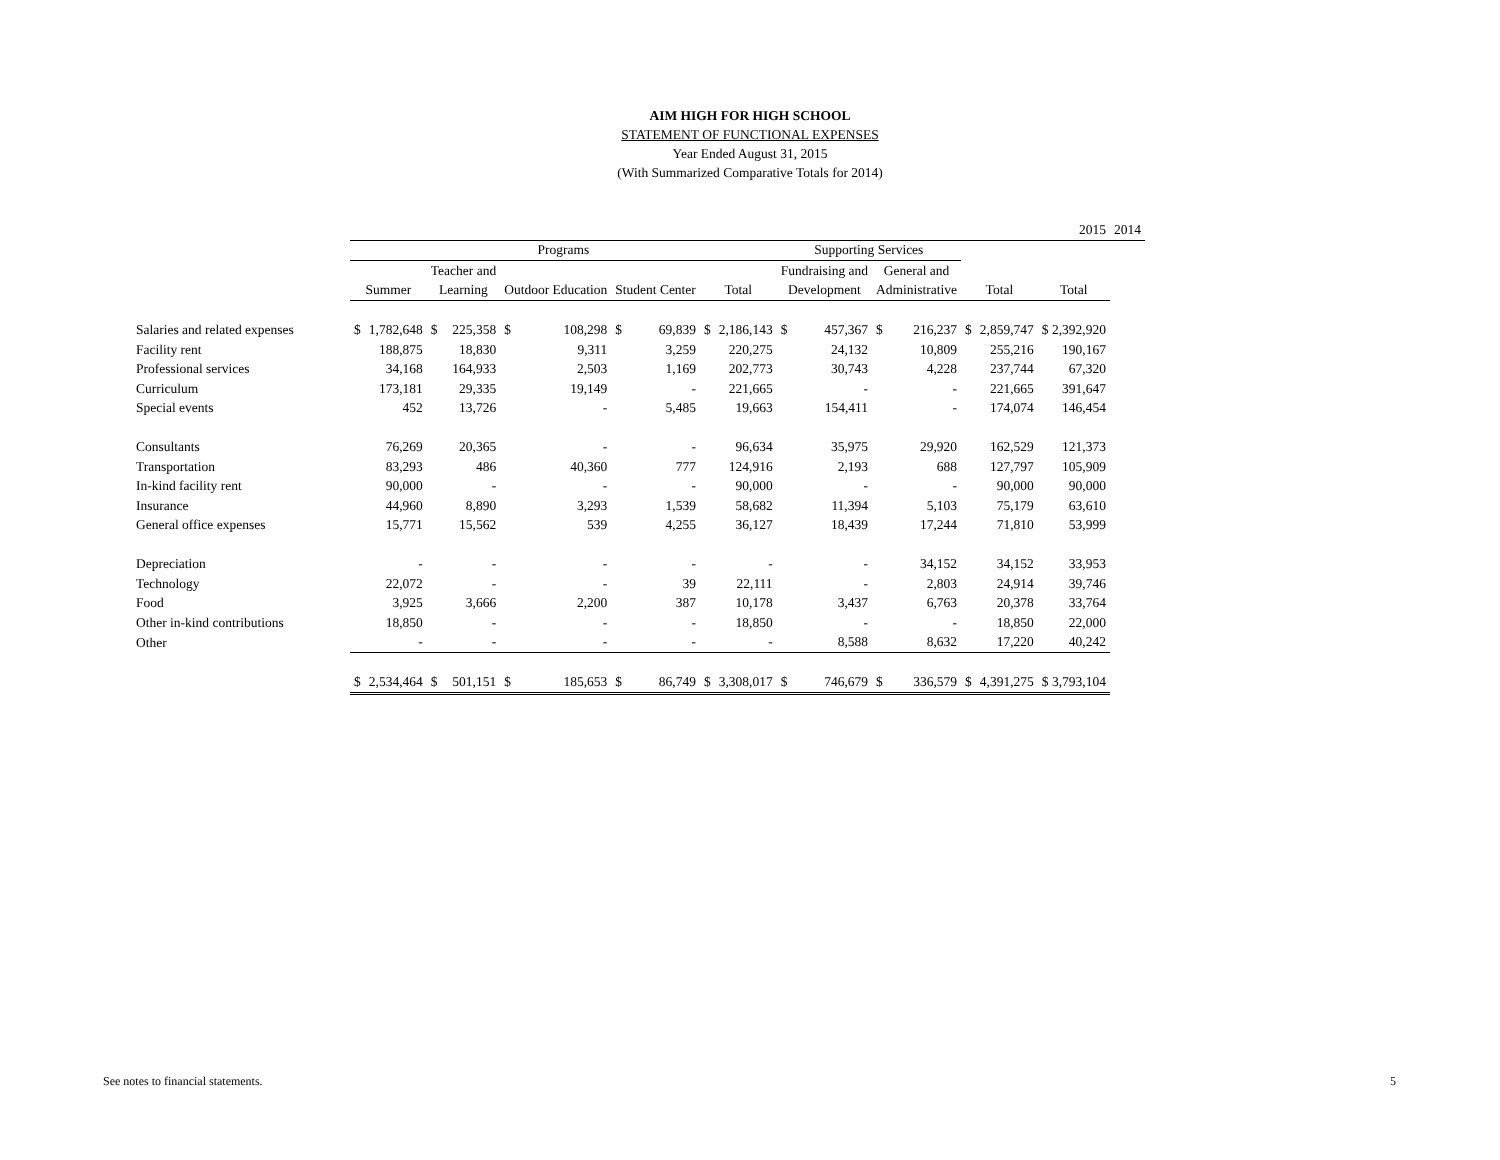AIM HIGH FOR HIGH SCHOOL
STATEMENT OF FUNCTIONAL EXPENSES
Year Ended August 31, 2015
(With Summarized Comparative Totals for 2014)
| | 2015 | | | | | | | | | | | | | | | | | 2014 |
| --- | --- | --- | --- | --- | --- | --- | --- | --- | --- | --- | --- | --- | --- | --- | --- | --- | --- | --- |
| | Programs | | | | | | | | | | Supporting Services | | | | | | | |
| | | | Teacher and | | | | | | | | Fundraising and | | General and | | | | | |
| | Summer | | Learning | | Outdoor Education | | Student Center | | Total | | Development | | Administrative | | Total | | Total | |
| Salaries and related expenses | $ | 1,782,648 | $ | 225,358 | $ | 108,298 | $ | 69,839 | $ | 2,186,143 | $ | 457,367 | $ | 216,237 | $ | 2,859,747 | $ 2,392,920 | |
| Facility rent | | 188,875 | | 18,830 | | 9,311 | | 3,259 | | 220,275 | | 24,132 | | 10,809 | | 255,216 | 190,167 | |
| Professional services | | 34,168 | | 164,933 | | 2,503 | | 1,169 | | 202,773 | | 30,743 | | 4,228 | | 237,744 | 67,320 | |
| Curriculum | | 173,181 | | 29,335 | | 19,149 | | - | | 221,665 | | - | | - | | 221,665 | 391,647 | |
| Special events | | 452 | | 13,726 | | - | | 5,485 | | 19,663 | | 154,411 | | - | | 174,074 | 146,454 | |
| Consultants | | 76,269 | | 20,365 | | - | | - | | 96,634 | | 35,975 | | 29,920 | | 162,529 | 121,373 | |
| Transportation | | 83,293 | | 486 | | 40,360 | | 777 | | 124,916 | | 2,193 | | 688 | | 127,797 | 105,909 | |
| In-kind facility rent | | 90,000 | | - | | - | | - | | 90,000 | | - | | - | | 90,000 | 90,000 | |
| Insurance | | 44,960 | | 8,890 | | 3,293 | | 1,539 | | 58,682 | | 11,394 | | 5,103 | | 75,179 | 63,610 | |
| General office expenses | | 15,771 | | 15,562 | | 539 | | 4,255 | | 36,127 | | 18,439 | | 17,244 | | 71,810 | 53,999 | |
| Depreciation | | - | | - | | - | | - | | - | | - | | 34,152 | | 34,152 | 33,953 | |
| Technology | | 22,072 | | - | | - | | 39 | | 22,111 | | - | | 2,803 | | 24,914 | 39,746 | |
| Food | | 3,925 | | 3,666 | | 2,200 | | 387 | | 10,178 | | 3,437 | | 6,763 | | 20,378 | 33,764 | |
| Other in-kind contributions | | 18,850 | | - | | - | | - | | 18,850 | | - | | - | | 18,850 | 22,000 | |
| Other | | - | | - | | - | | - | | - | | 8,588 | | 8,632 | | 17,220 | 40,242 | |
| | $ | 2,534,464 | $ | 501,151 | $ | 185,653 | $ | 86,749 | $ | 3,308,017 | $ | 746,679 | $ | 336,579 | $ | 4,391,275 | $ 3,793,104 | |
See notes to financial statements.
5